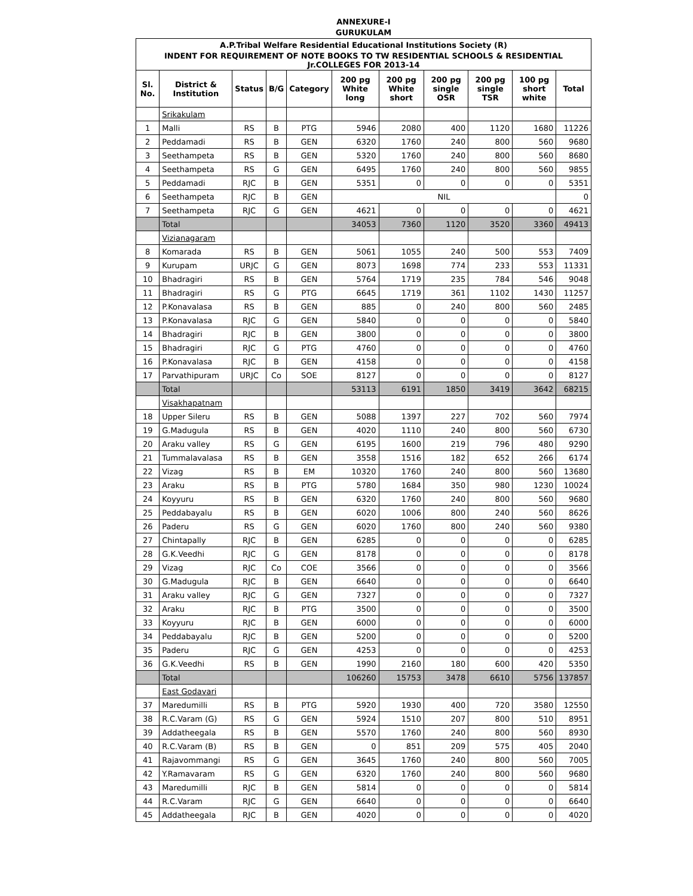ANNEXURE-I
GURUKULAM
| A.P.Tribal Welfare Residential Educational Institutions Society (R) | | | | | | | | | | |
| INDENT FOR REQUIREMENT OF NOTE BOOKS TO TW RESIDENTIAL SCHOOLS & RESIDENTIAL Jr.COLLEGES FOR 2013-14 | | | | | | | | | | |
| Sl. No. | District & Institution | Status | B/G | Category | 200 pg White long | 200 pg White short | 200 pg single OSR | 200 pg single TSR | 100 pg short white | Total |
| | Srikakulam | | | | | | | | | |
| 1 | Malli | RS | B | PTG | 5946 | 2080 | 400 | 1120 | 1680 | 11226 |
| 2 | Peddamadi | RS | B | GEN | 6320 | 1760 | 240 | 800 | 560 | 9680 |
| 3 | Seethampeta | RS | B | GEN | 5320 | 1760 | 240 | 800 | 560 | 8680 |
| 4 | Seethampeta | RS | G | GEN | 6495 | 1760 | 240 | 800 | 560 | 9855 |
| 5 | Peddamadi | RJC | B | GEN | 5351 | 0 | 0 | 0 | 0 | 5351 |
| 6 | Seethampeta | RJC | B | GEN | NIL | | | | | 0 |
| 7 | Seethampeta | RJC | G | GEN | 4621 | 0 | 0 | 0 | 0 | 4621 |
| | Total | | | | 34053 | 7360 | 1120 | 3520 | 3360 | 49413 |
| | Vizianagaram | | | | | | | | | |
| 8 | Komarada | RS | B | GEN | 5061 | 1055 | 240 | 500 | 553 | 7409 |
| 9 | Kurupam | URJC | G | GEN | 8073 | 1698 | 774 | 233 | 553 | 11331 |
| 10 | Bhadragiri | RS | B | GEN | 5764 | 1719 | 235 | 784 | 546 | 9048 |
| 11 | Bhadragiri | RS | G | PTG | 6645 | 1719 | 361 | 1102 | 1430 | 11257 |
| 12 | P.Konavalasa | RS | B | GEN | 885 | 0 | 240 | 800 | 560 | 2485 |
| 13 | P.Konavalasa | RJC | G | GEN | 5840 | 0 | 0 | 0 | 0 | 5840 |
| 14 | Bhadragiri | RJC | B | GEN | 3800 | 0 | 0 | 0 | 0 | 3800 |
| 15 | Bhadragiri | RJC | G | PTG | 4760 | 0 | 0 | 0 | 0 | 4760 |
| 16 | P.Konavalasa | RJC | B | GEN | 4158 | 0 | 0 | 0 | 0 | 4158 |
| 17 | Parvathipuram | URJC | Co | SOE | 8127 | 0 | 0 | 0 | 0 | 8127 |
| | Total | | | | 53113 | 6191 | 1850 | 3419 | 3642 | 68215 |
| | Visakhapatnam | | | | | | | | | |
| 18 | Upper Sileru | RS | B | GEN | 5088 | 1397 | 227 | 702 | 560 | 7974 |
| 19 | G.Madugula | RS | B | GEN | 4020 | 1110 | 240 | 800 | 560 | 6730 |
| 20 | Araku valley | RS | G | GEN | 6195 | 1600 | 219 | 796 | 480 | 9290 |
| 21 | Tummalavalasa | RS | B | GEN | 3558 | 1516 | 182 | 652 | 266 | 6174 |
| 22 | Vizag | RS | B | EM | 10320 | 1760 | 240 | 800 | 560 | 13680 |
| 23 | Araku | RS | B | PTG | 5780 | 1684 | 350 | 980 | 1230 | 10024 |
| 24 | Koyyuru | RS | B | GEN | 6320 | 1760 | 240 | 800 | 560 | 9680 |
| 25 | Peddabayalu | RS | B | GEN | 6020 | 1006 | 800 | 240 | 560 | 8626 |
| 26 | Paderu | RS | G | GEN | 6020 | 1760 | 800 | 240 | 560 | 9380 |
| 27 | Chintapally | RJC | B | GEN | 6285 | 0 | 0 | 0 | 0 | 6285 |
| 28 | G.K.Veedhi | RJC | G | GEN | 8178 | 0 | 0 | 0 | 0 | 8178 |
| 29 | Vizag | RJC | Co | COE | 3566 | 0 | 0 | 0 | 0 | 3566 |
| 30 | G.Madugula | RJC | B | GEN | 6640 | 0 | 0 | 0 | 0 | 6640 |
| 31 | Araku valley | RJC | G | GEN | 7327 | 0 | 0 | 0 | 0 | 7327 |
| 32 | Araku | RJC | B | PTG | 3500 | 0 | 0 | 0 | 0 | 3500 |
| 33 | Koyyuru | RJC | B | GEN | 6000 | 0 | 0 | 0 | 0 | 6000 |
| 34 | Peddabayalu | RJC | B | GEN | 5200 | 0 | 0 | 0 | 0 | 5200 |
| 35 | Paderu | RJC | G | GEN | 4253 | 0 | 0 | 0 | 0 | 4253 |
| 36 | G.K.Veedhi | RS | B | GEN | 1990 | 2160 | 180 | 600 | 420 | 5350 |
| | Total | | | | 106260 | 15753 | 3478 | 6610 | 5756 | 137857 |
| | East Godavari | | | | | | | | | |
| 37 | Maredumilli | RS | B | PTG | 5920 | 1930 | 400 | 720 | 3580 | 12550 |
| 38 | R.C.Varam (G) | RS | G | GEN | 5924 | 1510 | 207 | 800 | 510 | 8951 |
| 39 | Addatheegala | RS | B | GEN | 5570 | 1760 | 240 | 800 | 560 | 8930 |
| 40 | R.C.Varam (B) | RS | B | GEN | 0 | 851 | 209 | 575 | 405 | 2040 |
| 41 | Rajavommangi | RS | G | GEN | 3645 | 1760 | 240 | 800 | 560 | 7005 |
| 42 | Y.Ramavaram | RS | G | GEN | 6320 | 1760 | 240 | 800 | 560 | 9680 |
| 43 | Maredumilli | RJC | B | GEN | 5814 | 0 | 0 | 0 | 0 | 5814 |
| 44 | R.C.Varam | RJC | G | GEN | 6640 | 0 | 0 | 0 | 0 | 6640 |
| 45 | Addatheegala | RJC | B | GEN | 4020 | 0 | 0 | 0 | 0 | 4020 |